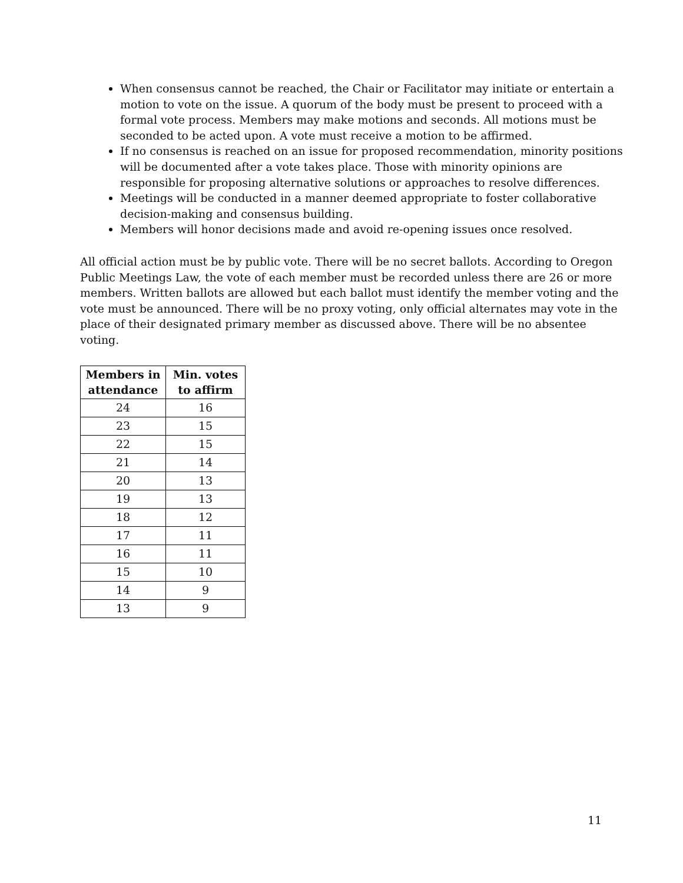When consensus cannot be reached, the Chair or Facilitator may initiate or entertain a motion to vote on the issue. A quorum of the body must be present to proceed with a formal vote process. Members may make motions and seconds. All motions must be seconded to be acted upon. A vote must receive a motion to be affirmed.
If no consensus is reached on an issue for proposed recommendation, minority positions will be documented after a vote takes place. Those with minority opinions are responsible for proposing alternative solutions or approaches to resolve differences.
Meetings will be conducted in a manner deemed appropriate to foster collaborative decision-making and consensus building.
Members will honor decisions made and avoid re-opening issues once resolved.
All official action must be by public vote. There will be no secret ballots. According to Oregon Public Meetings Law, the vote of each member must be recorded unless there are 26 or more members. Written ballots are allowed but each ballot must identify the member voting and the vote must be announced. There will be no proxy voting, only official alternates may vote in the place of their designated primary member as discussed above. There will be no absentee voting.
| Members in attendance | Min. votes to affirm |
| --- | --- |
| 24 | 16 |
| 23 | 15 |
| 22 | 15 |
| 21 | 14 |
| 20 | 13 |
| 19 | 13 |
| 18 | 12 |
| 17 | 11 |
| 16 | 11 |
| 15 | 10 |
| 14 | 9 |
| 13 | 9 |
11